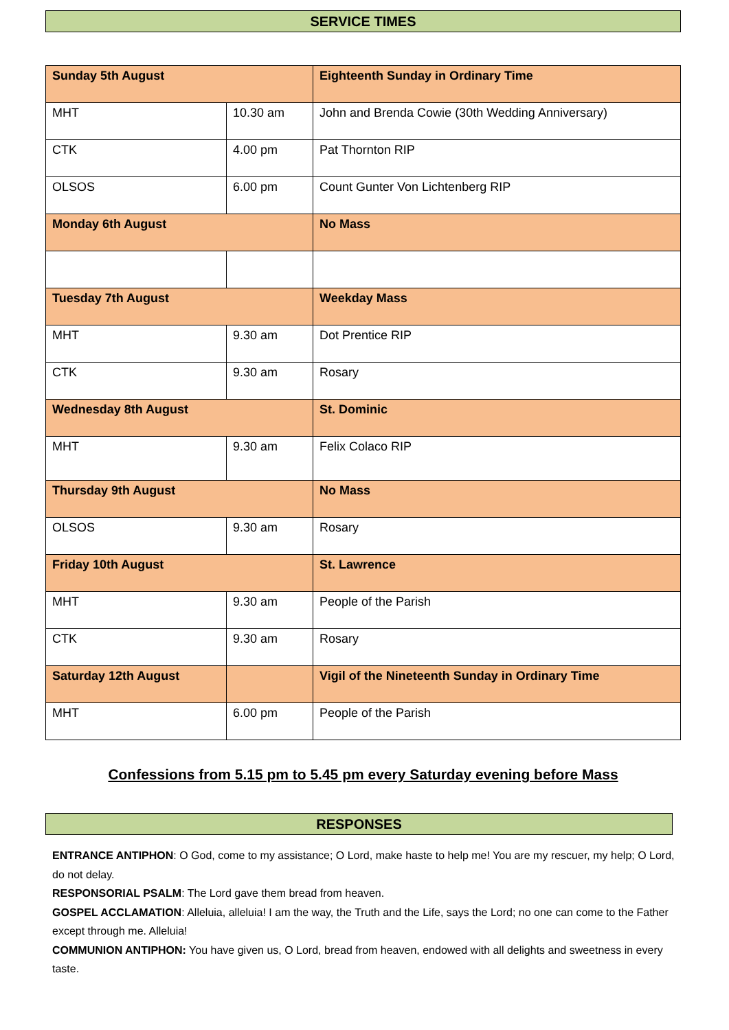SERVICE TIMES
| Sunday 5th August | | Eighteenth Sunday in Ordinary Time |
| MHT | 10.30 am | John and Brenda Cowie (30th Wedding Anniversary) |
| CTK | 4.00 pm | Pat Thornton RIP |
| OLSOS | 6.00 pm | Count Gunter Von Lichtenberg RIP |
| Monday 6th August | | No Mass |
| Tuesday 7th August | | Weekday Mass |
| MHT | 9.30 am | Dot Prentice RIP |
| CTK | 9.30 am | Rosary |
| Wednesday 8th August | | St. Dominic |
| MHT | 9.30 am | Felix Colaco RIP |
| Thursday 9th August | | No Mass |
| OLSOS | 9.30 am | Rosary |
| Friday 10th August | | St. Lawrence |
| MHT | 9.30 am | People of the Parish |
| CTK | 9.30 am | Rosary |
| Saturday 12th August | | Vigil of the Nineteenth Sunday in Ordinary Time |
| MHT | 6.00 pm | People of the Parish |
Confessions from 5.15 pm to 5.45 pm every Saturday evening before Mass
RESPONSES
ENTRANCE ANTIPHON: O God, come to my assistance; O Lord, make haste to help me! You are my rescuer, my help; O Lord, do not delay.
RESPONSORIAL PSALM: The Lord gave them bread from heaven.
GOSPEL ACCLAMATION: Alleluia, alleluia! I am the way, the Truth and the Life, says the Lord; no one can come to the Father except through me. Alleluia!
COMMUNION ANTIPHON: You have given us, O Lord, bread from heaven, endowed with all delights and sweetness in every taste.